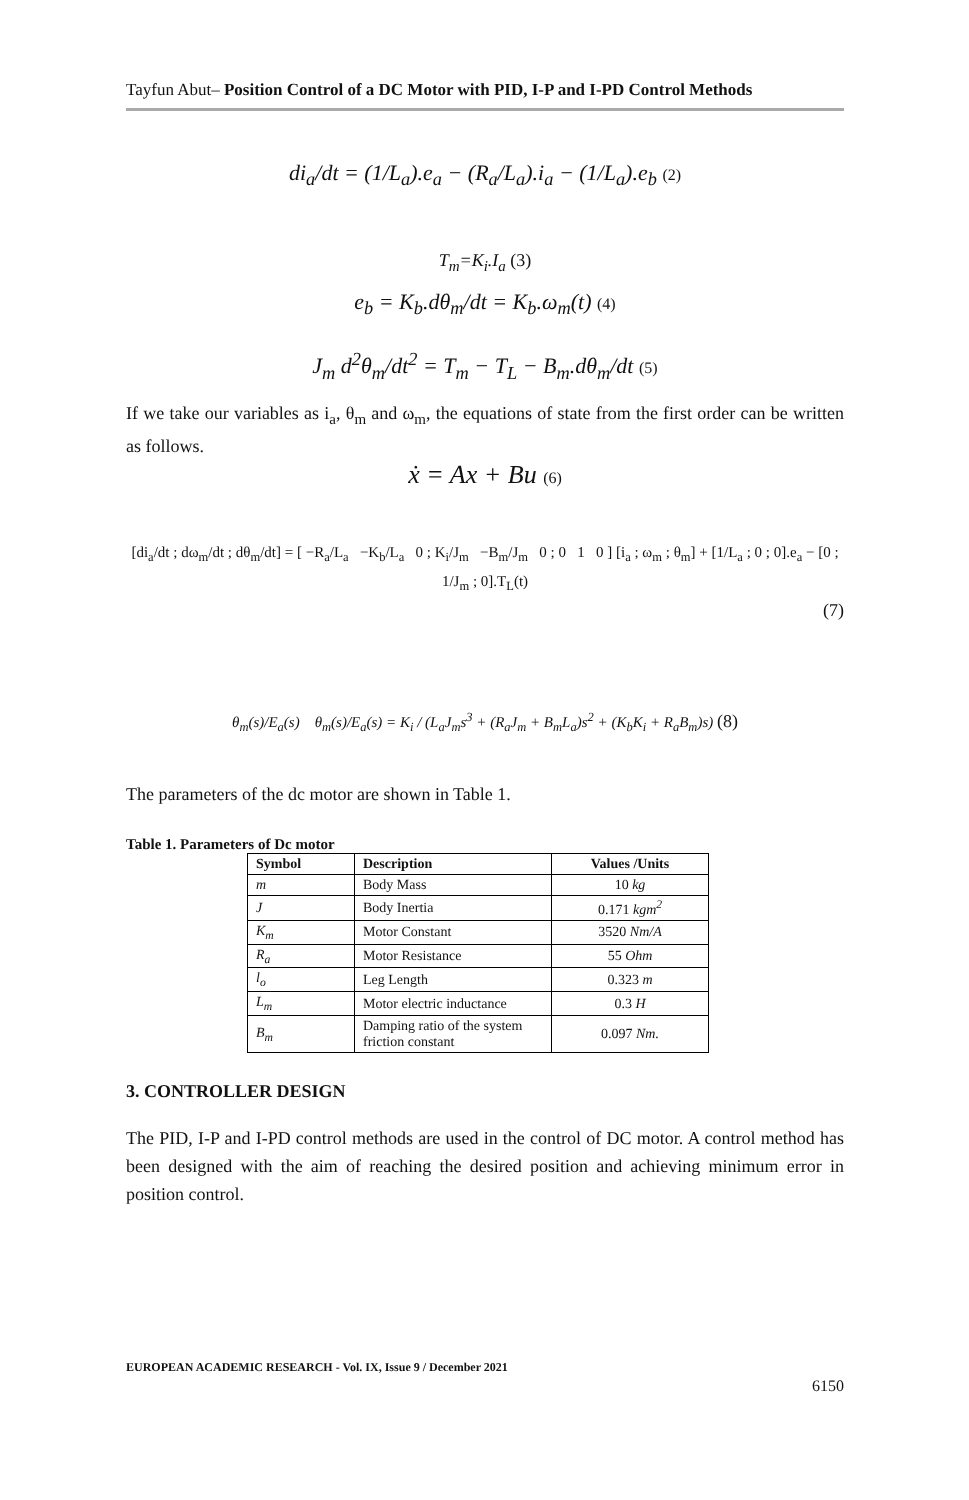Tayfun Abut– Position Control of a DC Motor with PID, I-P and I-PD Control Methods
di<sub>a</sub>/dt = (1/L<sub>a</sub>).e<sub>a</sub> − (R<sub>a</sub>/L<sub>a</sub>).i<sub>a</sub> − (1/L<sub>a</sub>).e<sub>b</sub> (2)
T<sub>m</sub>=K<sub>i</sub>.I<sub>a</sub> (3)
e<sub>b</sub> = K<sub>b</sub>.dθ<sub>m</sub>/dt = K<sub>b</sub>.ω<sub>m</sub>(t) (4)
J<sub>m</sub> d<sup>2</sup>θ<sub>m</sub>/dt<sup>2</sup> = T<sub>m</sub> − T<sub>L</sub> − B<sub>m</sub>.dθ<sub>m</sub>/dt (5)
If we take our variables as i<sub>a</sub>, θ<sub>m</sub> and ω<sub>m</sub>, the equations of state from the first order can be written as follows.
ẋ = Ax + Bu (6)
[di<sub>a</sub>/dt ; dω<sub>m</sub>/dt ; dθ<sub>m</sub>/dt] = [ −R<sub>a</sub>/L<sub>a</sub> −K<sub>b</sub>/L<sub>a</sub> 0 ; K<sub>i</sub>/J<sub>m</sub> −B<sub>m</sub>/J<sub>m</sub> 0 ; 0 1 0 ] [i<sub>a</sub> ; ω<sub>m</sub> ; θ<sub>m</sub>] + [1/L<sub>a</sub> ; 0 ; 0].e<sub>a</sub> − [0 ; 1/J<sub>m</sub> ; 0].T<sub>L</sub>(t)
(7)
θ<sub>m</sub>(s)/E<sub>a</sub>(s) θ<sub>m</sub>(s)/E<sub>a</sub>(s) = K<sub>i</sub> / (L<sub>a</sub>J<sub>m</sub>s<sup>3</sup> + (R<sub>a</sub>J<sub>m</sub> + B<sub>m</sub>L<sub>a</sub>)s<sup>2</sup> + (K<sub>b</sub>K<sub>i</sub> + R<sub>a</sub>B<sub>m</sub>)s) (8)
The parameters of the dc motor are shown in Table 1.
Table 1. Parameters of Dc motor
| Symbol | Description | Values /Units |
| --- | --- | --- |
| m | Body Mass | 10 kg |
| J | Body Inertia | 0.171 kgm<sup>2</sup> |
| K<sub>m</sub> | Motor Constant | 3520 Nm/A |
| R<sub>a</sub> | Motor Resistance | 55 Ohm |
| l<sub>o</sub> | Leg Length | 0.323 m |
| L<sub>m</sub> | Motor electric inductance | 0.3 H |
| B<sub>m</sub> | Damping ratio of the system friction constant | 0.097 Nm. |
3. CONTROLLER DESIGN
The PID, I-P and I-PD control methods are used in the control of DC motor. A control method has been designed with the aim of reaching the desired position and achieving minimum error in position control.
EUROPEAN ACADEMIC RESEARCH - Vol. IX, Issue 9 / December 2021
6150